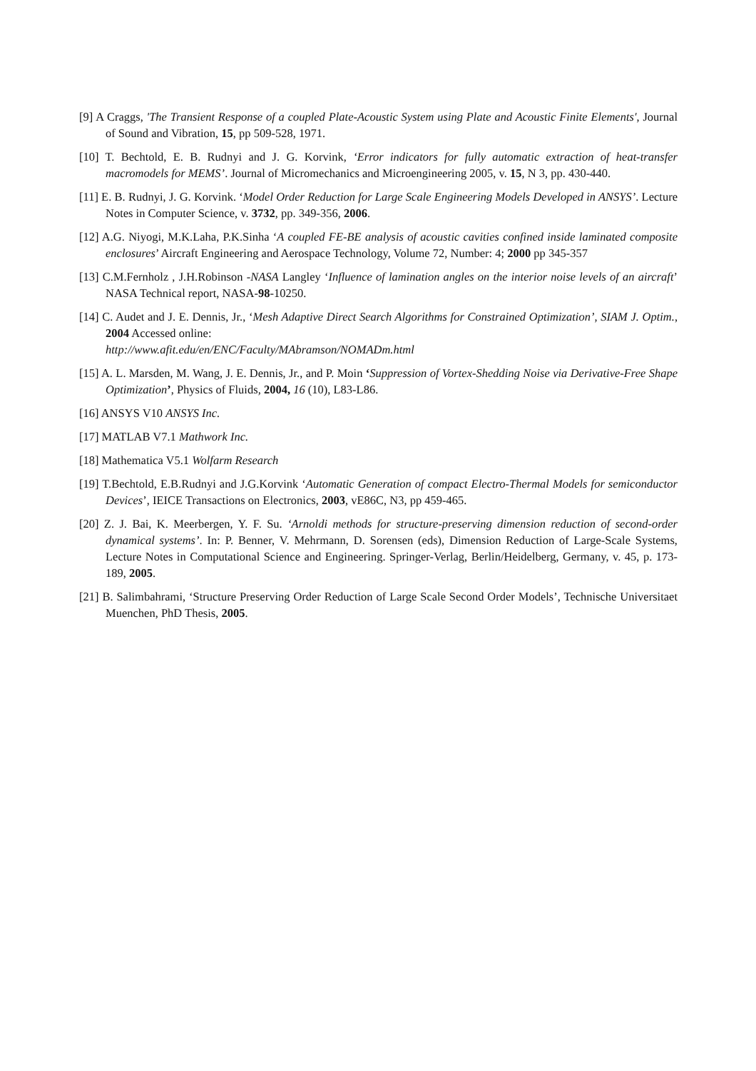[9] A Craggs, 'The Transient Response of a coupled Plate-Acoustic System using Plate and Acoustic Finite Elements', Journal of Sound and Vibration, 15, pp 509-528, 1971.
[10] T. Bechtold, E. B. Rudnyi and J. G. Korvink, ‘Error indicators for fully automatic extraction of heat-transfer macromodels for MEMS’. Journal of Micromechanics and Microengineering 2005, v. 15, N 3, pp. 430-440.
[11] E. B. Rudnyi, J. G. Korvink. ‘Model Order Reduction for Large Scale Engineering Models Developed in ANSYS’. Lecture Notes in Computer Science, v. 3732, pp. 349-356, 2006.
[12] A.G. Niyogi, M.K.Laha, P.K.Sinha ‘A coupled FE-BE analysis of acoustic cavities confined inside laminated composite enclosures’ Aircraft Engineering and Aerospace Technology, Volume 72, Number: 4; 2000 pp 345-357
[13] C.M.Fernholz , J.H.Robinson -NASA Langley ‘Influence of lamination angles on the interior noise levels of an aircraft’ NASA Technical report, NASA-98-10250.
[14] C. Audet and J. E. Dennis, Jr., ‘Mesh Adaptive Direct Search Algorithms for Constrained Optimization’, SIAM J. Optim., 2004 Accessed online:
http://www.afit.edu/en/ENC/Faculty/MAbramson/NOMADm.html
[15] A. L. Marsden, M. Wang, J. E. Dennis, Jr., and P. Moin ‘Suppression of Vortex-Shedding Noise via Derivative-Free Shape Optimization’, Physics of Fluids, 2004, 16 (10), L83-L86.
[16] ANSYS V10 ANSYS Inc.
[17] MATLAB V7.1 Mathwork Inc.
[18] Mathematica V5.1 Wolfarm Research
[19] T.Bechtold, E.B.Rudnyi and J.G.Korvink ‘Automatic Generation of compact Electro-Thermal Models for semiconductor Devices’, IEICE Transactions on Electronics, 2003, vE86C, N3, pp 459-465.
[20] Z. J. Bai, K. Meerbergen, Y. F. Su. ‘Arnoldi methods for structure-preserving dimension reduction of second-order dynamical systems’. In: P. Benner, V. Mehrmann, D. Sorensen (eds), Dimension Reduction of Large-Scale Systems, Lecture Notes in Computational Science and Engineering. Springer-Verlag, Berlin/Heidelberg, Germany, v. 45, p. 173-189, 2005.
[21] B. Salimbahrami, ‘Structure Preserving Order Reduction of Large Scale Second Order Models’, Technische Universitaet Muenchen, PhD Thesis, 2005.